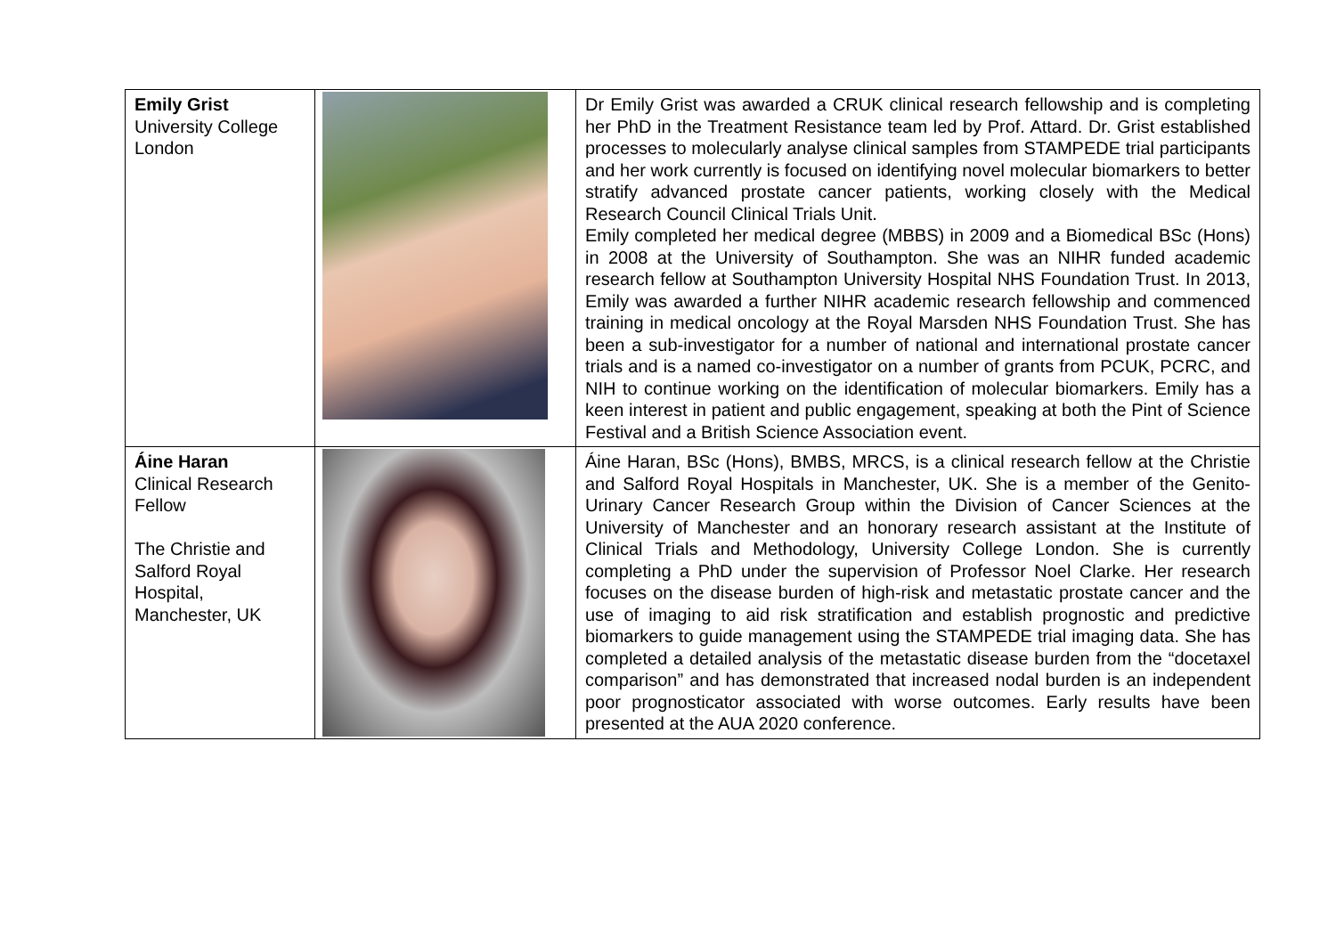| Emily Grist University College London | | Dr Emily Grist was awarded a CRUK clinical research fellowship and is completing her PhD in the Treatment Resistance team led by Prof. Attard. Dr. Grist established processes to molecularly analyse clinical samples from STAMPEDE trial participants and her work currently is focused on identifying novel molecular biomarkers to better stratify advanced prostate cancer patients, working closely with the Medical Research Council Clinical Trials Unit. Emily completed her medical degree (MBBS) in 2009 and a Biomedical BSc (Hons) in 2008 at the University of Southampton. She was an NIHR funded academic research fellow at Southampton University Hospital NHS Foundation Trust. In 2013, Emily was awarded a further NIHR academic research fellowship and commenced training in medical oncology at the Royal Marsden NHS Foundation Trust. She has been a sub-investigator for a number of national and international prostate cancer trials and is a named co-investigator on a number of grants from PCUK, PCRC, and NIH to continue working on the identification of molecular biomarkers. Emily has a keen interest in patient and public engagement, speaking at both the Pint of Science Festival and a British Science Association event. |
| Áine Haran Clinical Research Fellow The Christie and Salford Royal Hospital, Manchester, UK | | Áine Haran, BSc (Hons), BMBS, MRCS, is a clinical research fellow at the Christie and Salford Royal Hospitals in Manchester, UK. She is a member of the Genito-Urinary Cancer Research Group within the Division of Cancer Sciences at the University of Manchester and an honorary research assistant at the Institute of Clinical Trials and Methodology, University College London. She is currently completing a PhD under the supervision of Professor Noel Clarke. Her research focuses on the disease burden of high-risk and metastatic prostate cancer and the use of imaging to aid risk stratification and establish prognostic and predictive biomarkers to guide management using the STAMPEDE trial imaging data. She has completed a detailed analysis of the metastatic disease burden from the “docetaxel comparison” and has demonstrated that increased nodal burden is an independent poor prognosticator associated with worse outcomes. Early results have been presented at the AUA 2020 conference. |